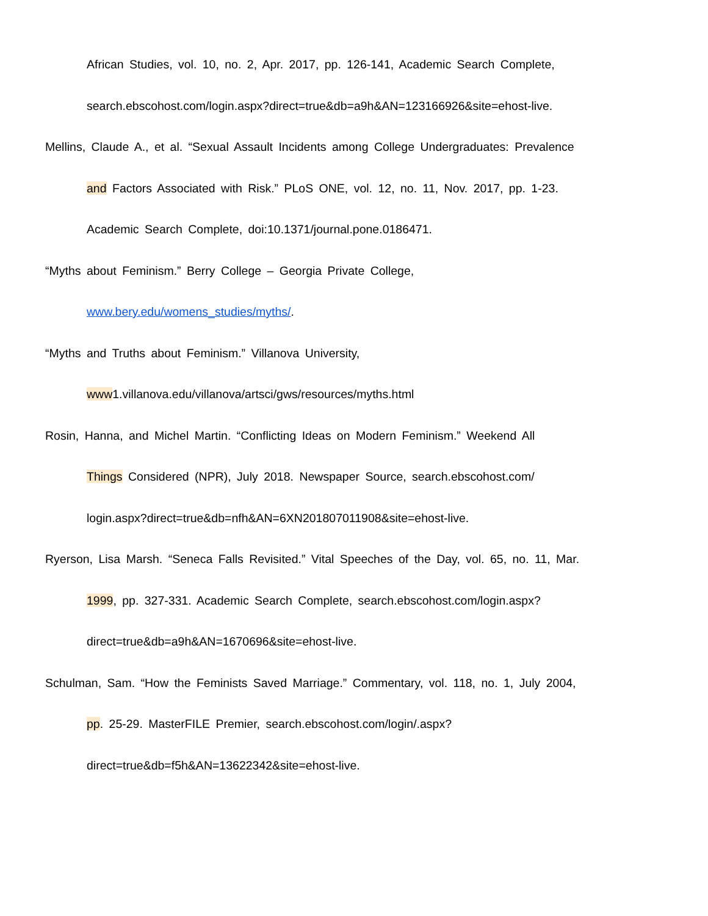African Studies, vol. 10, no. 2, Apr. 2017, pp. 126-141, Academic Search Complete,
search.ebscohost.com/login.aspx?direct=true&db=a9h&AN=123166926&site=ehost-live.
Mellins, Claude A., et al. “Sexual Assault Incidents among College Undergraduates: Prevalence
and Factors Associated with Risk.” PLoS ONE, vol. 12, no. 11, Nov. 2017, pp. 1-23.
Academic Search Complete, doi:10.1371/journal.pone.0186471.
“Myths about Feminism.” Berry College – Georgia Private College,
www.bery.edu/womens_studies/myths/.
“Myths and Truths about Feminism.” Villanova University,
www1.villanova.edu/villanova/artsci/gws/resources/myths.html
Rosin, Hanna, and Michel Martin. “Conflicting Ideas on Modern Feminism.” Weekend All
Things Considered (NPR), July 2018. Newspaper Source, search.ebscohost.com/
login.aspx?direct=true&db=nfh&AN=6XN201807011908&site=ehost-live.
Ryerson, Lisa Marsh. “Seneca Falls Revisited.” Vital Speeches of the Day, vol. 65, no. 11, Mar.
1999, pp. 327-331. Academic Search Complete, search.ebscohost.com/login.aspx?
direct=true&db=a9h&AN=1670696&site=ehost-live.
Schulman, Sam. “How the Feminists Saved Marriage.” Commentary, vol. 118, no. 1, July 2004,
pp. 25-29. MasterFILE Premier, search.ebscohost.com/login/.aspx?
direct=true&db=f5h&AN=13622342&site=ehost-live.